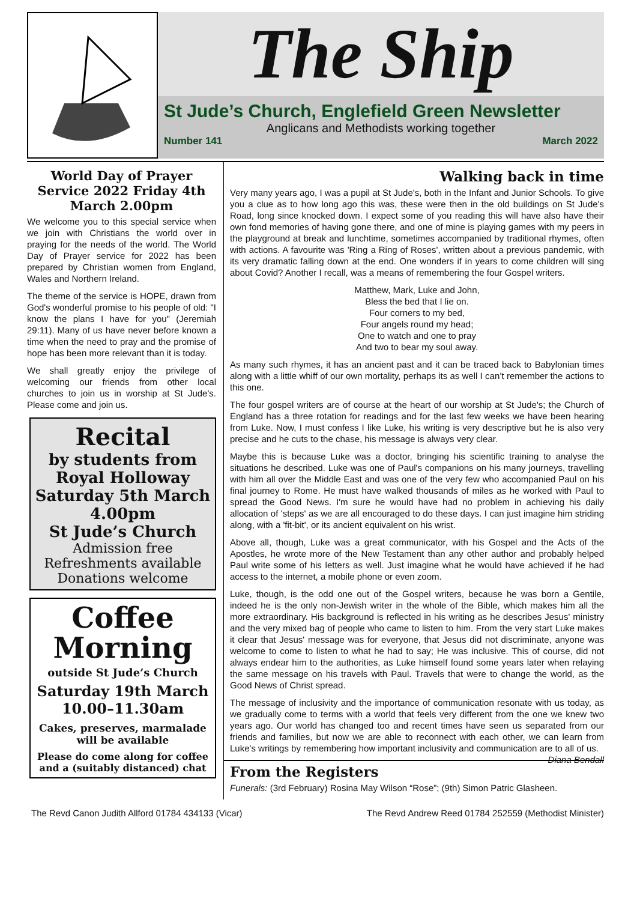The Ship
St Jude’s Church, Englefield Green Newsletter
Anglicans and Methodists working together
Number 141 March 2022
World Day of Prayer Service 2022 Friday 4th March 2.00pm
We welcome you to this special service when we join with Christians the world over in praying for the needs of the world. The World Day of Prayer service for 2022 has been prepared by Christian women from England, Wales and Northern Ireland.
The theme of the service is HOPE, drawn from God's wonderful promise to his people of old: "I know the plans I have for you" (Jeremiah 29:11). Many of us have never before known a time when the need to pray and the promise of hope has been more relevant than it is today.
We shall greatly enjoy the privilege of welcoming our friends from other local churches to join us in worship at St Jude's. Please come and join us.
Recital
by students from Royal Holloway
Saturday 5th March
4.00pm
St Jude’s Church
Admission free
Refreshments available
Donations welcome
Coffee Morning
outside St Jude’s Church
Saturday 19th March
10.00–11.30am
Cakes, preserves, marmalade will be available
Please do come along for coffee and a (suitably distanced) chat
Walking back in time
Very many years ago, I was a pupil at St Jude's, both in the Infant and Junior Schools. To give you a clue as to how long ago this was, these were then in the old buildings on St Jude's Road, long since knocked down. I expect some of you reading this will have also have their own fond memories of having gone there, and one of mine is playing games with my peers in the playground at break and lunchtime, sometimes accompanied by traditional rhymes, often with actions. A favourite was 'Ring a Ring of Roses', written about a previous pandemic, with its very dramatic falling down at the end. One wonders if in years to come children will sing about Covid? Another I recall, was a means of remembering the four Gospel writers.
Matthew, Mark, Luke and John,
Bless the bed that I lie on.
Four corners to my bed,
Four angels round my head;
One to watch and one to pray
And two to bear my soul away.
As many such rhymes, it has an ancient past and it can be traced back to Babylonian times along with a little whiff of our own mortality, perhaps its as well I can’t remember the actions to this one.
The four gospel writers are of course at the heart of our worship at St Jude's; the Church of England has a three rotation for readings and for the last few weeks we have been hearing from Luke. Now, I must confess I like Luke, his writing is very descriptive but he is also very precise and he cuts to the chase, his message is always very clear.
Maybe this is because Luke was a doctor, bringing his scientific training to analyse the situations he described. Luke was one of Paul's companions on his many journeys, travelling with him all over the Middle East and was one of the very few who accompanied Paul on his final journey to Rome. He must have walked thousands of miles as he worked with Paul to spread the Good News. I'm sure he would have had no problem in achieving his daily allocation of 'steps' as we are all encouraged to do these days. I can just imagine him striding along, with a 'fit-bit', or its ancient equivalent on his wrist.
Above all, though, Luke was a great communicator, with his Gospel and the Acts of the Apostles, he wrote more of the New Testament than any other author and probably helped Paul write some of his letters as well. Just imagine what he would have achieved if he had access to the internet, a mobile phone or even zoom.
Luke, though, is the odd one out of the Gospel writers, because he was born a Gentile, indeed he is the only non-Jewish writer in the whole of the Bible, which makes him all the more extraordinary. His background is reflected in his writing as he describes Jesus' ministry and the very mixed bag of people who came to listen to him. From the very start Luke makes it clear that Jesus' message was for everyone, that Jesus did not discriminate, anyone was welcome to come to listen to what he had to say; He was inclusive. This of course, did not always endear him to the authorities, as Luke himself found some years later when relaying the same message on his travels with Paul. Travels that were to change the world, as the Good News of Christ spread.
The message of inclusivity and the importance of communication resonate with us today, as we gradually come to terms with a world that feels very different from the one we knew two years ago. Our world has changed too and recent times have seen us separated from our friends and families, but now we are able to reconnect with each other, we can learn from Luke's writings by remembering how important inclusivity and communication are to all of us. Diana Bendall
From the Registers
Funerals: (3rd February) Rosina May Wilson “Rose”; (9th) Simon Patric Glasheen.
The Revd Canon Judith Allford 01784 434133 (Vicar) The Revd Andrew Reed 01784 252559 (Methodist Minister)